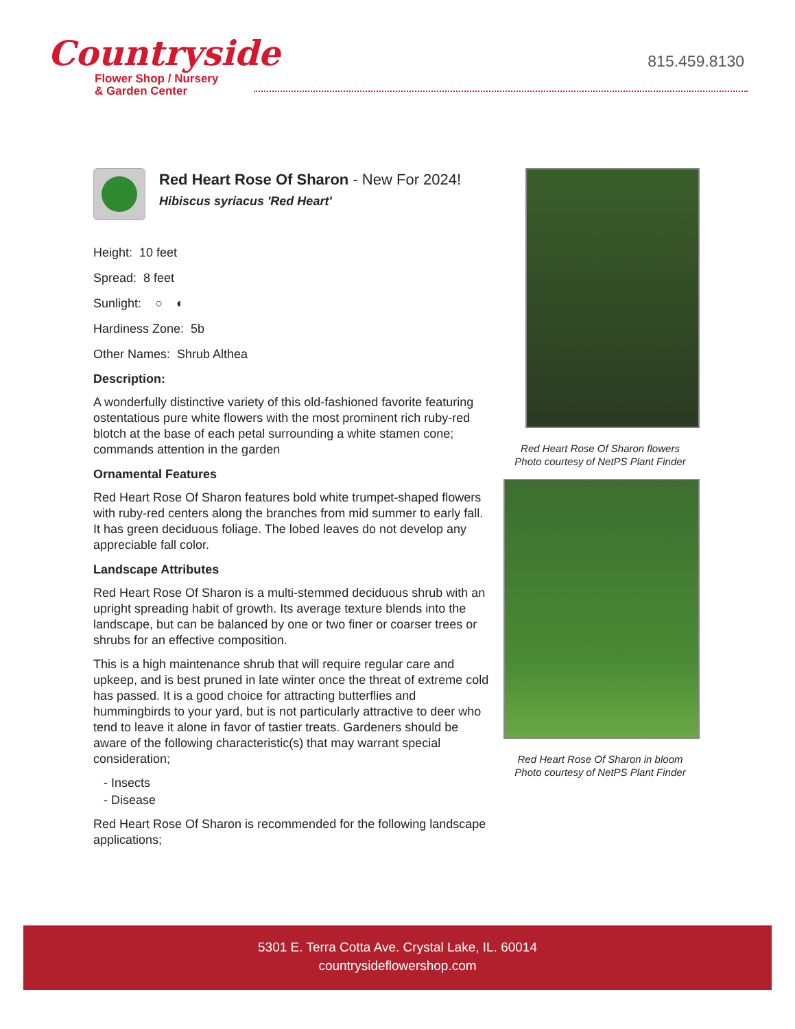Countryside
Flower Shop / Nursery
& Garden Center
815.459.8130
Red Heart Rose Of Sharon - New For 2024!
Hibiscus syriacus 'Red Heart'
Height: 10 feet
Spread: 8 feet
Sunlight: ○ ◐
Hardiness Zone: 5b
Other Names: Shrub Althea
Description:
A wonderfully distinctive variety of this old-fashioned favorite featuring ostentatious pure white flowers with the most prominent rich ruby-red blotch at the base of each petal surrounding a white stamen cone; commands attention in the garden
Ornamental Features
Red Heart Rose Of Sharon features bold white trumpet-shaped flowers with ruby-red centers along the branches from mid summer to early fall. It has green deciduous foliage. The lobed leaves do not develop any appreciable fall color.
Landscape Attributes
Red Heart Rose Of Sharon is a multi-stemmed deciduous shrub with an upright spreading habit of growth. Its average texture blends into the landscape, but can be balanced by one or two finer or coarser trees or shrubs for an effective composition.
This is a high maintenance shrub that will require regular care and upkeep, and is best pruned in late winter once the threat of extreme cold has passed. It is a good choice for attracting butterflies and hummingbirds to your yard, but is not particularly attractive to deer who tend to leave it alone in favor of tastier treats. Gardeners should be aware of the following characteristic(s) that may warrant special consideration;
- Insects
- Disease
Red Heart Rose Of Sharon is recommended for the following landscape applications;
Red Heart Rose Of Sharon flowers
Photo courtesy of NetPS Plant Finder
Red Heart Rose Of Sharon in bloom
Photo courtesy of NetPS Plant Finder
5301 E. Terra Cotta Ave. Crystal Lake, IL. 60014
countrysideflowershop.com